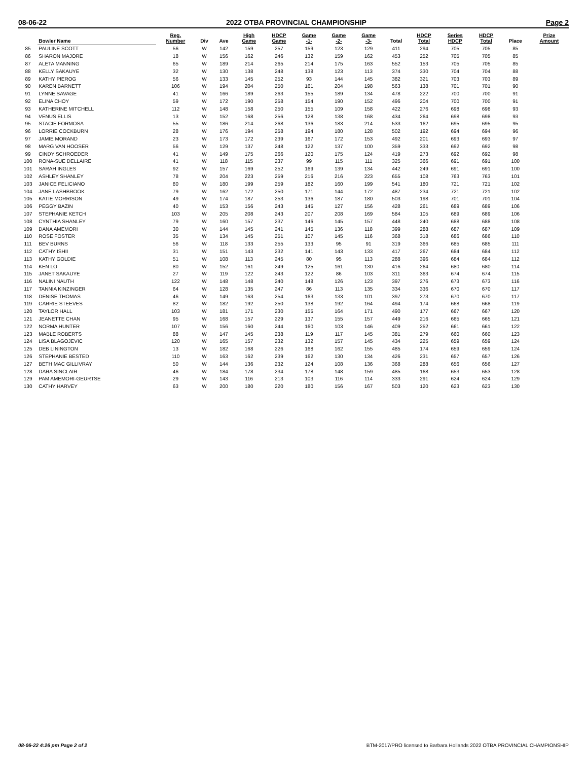08-06-22 2022 OTBA PROVINCIAL CHAMPIONSHIP Page 2
| | Bowler Name | Reg. Number | Div | Ave | High Game | HDCP Game | Game -1- | Game -2- | Game -3- | Total | HDCP Total | Series HDCP | HDCP Total | Place | Prize Amount |
| --- | --- | --- | --- | --- | --- | --- | --- | --- | --- | --- | --- | --- | --- | --- | --- |
| 85 | PAULINE SCOTT | 56 | W | 142 | 159 | 257 | 159 | 123 | 129 | 411 | 294 | 705 | 705 | 85 | |
| 86 | SHARON MAJORE | 18 | W | 156 | 162 | 246 | 132 | 159 | 162 | 453 | 252 | 705 | 705 | 85 | |
| 87 | ALETA MANNING | 65 | W | 189 | 214 | 265 | 214 | 175 | 163 | 552 | 153 | 705 | 705 | 85 | |
| 88 | KELLY SAKAUYE | 32 | W | 130 | 138 | 248 | 138 | 123 | 113 | 374 | 330 | 704 | 704 | 88 | |
| 89 | KATHY PIEROG | 56 | W | 133 | 145 | 252 | 93 | 144 | 145 | 382 | 321 | 703 | 703 | 89 | |
| 90 | KAREN BARNETT | 106 | W | 194 | 204 | 250 | 161 | 204 | 198 | 563 | 138 | 701 | 701 | 90 | |
| 91 | LYNNE SAVAGE | 41 | W | 166 | 189 | 263 | 155 | 189 | 134 | 478 | 222 | 700 | 700 | 91 | |
| 92 | ELINA CHOY | 59 | W | 172 | 190 | 258 | 154 | 190 | 152 | 496 | 204 | 700 | 700 | 91 | |
| 93 | KATHERINE MITCHELL | 112 | W | 148 | 158 | 250 | 155 | 109 | 158 | 422 | 276 | 698 | 698 | 93 | |
| 94 | VENUS ELLIS | 13 | W | 152 | 168 | 256 | 128 | 138 | 168 | 434 | 264 | 698 | 698 | 93 | |
| 95 | STACIE FORMOSA | 55 | W | 186 | 214 | 268 | 136 | 183 | 214 | 533 | 162 | 695 | 695 | 95 | |
| 96 | LORRIE COCKBURN | 28 | W | 176 | 194 | 258 | 194 | 180 | 128 | 502 | 192 | 694 | 694 | 96 | |
| 97 | JAMIE MORAND | 23 | W | 173 | 172 | 239 | 167 | 172 | 153 | 492 | 201 | 693 | 693 | 97 | |
| 98 | MARG VAN HOOSER | 56 | W | 129 | 137 | 248 | 122 | 137 | 100 | 359 | 333 | 692 | 692 | 98 | |
| 99 | CINDY SCHROEDER | 41 | W | 149 | 175 | 266 | 120 | 175 | 124 | 419 | 273 | 692 | 692 | 98 | |
| 100 | RONA-SUE DELLAIRE | 41 | W | 118 | 115 | 237 | 99 | 115 | 111 | 325 | 366 | 691 | 691 | 100 | |
| 101 | SARAH INGLES | 92 | W | 157 | 169 | 252 | 169 | 139 | 134 | 442 | 249 | 691 | 691 | 100 | |
| 102 | ASHLEY SHANLEY | 78 | W | 204 | 223 | 259 | 216 | 216 | 223 | 655 | 108 | 763 | 763 | 101 | |
| 103 | JANICE FELICIANO | 80 | W | 180 | 199 | 259 | 182 | 160 | 199 | 541 | 180 | 721 | 721 | 102 | |
| 104 | JANE LASHBROOK | 79 | W | 162 | 172 | 250 | 171 | 144 | 172 | 487 | 234 | 721 | 721 | 102 | |
| 105 | KATIE MORRISON | 49 | W | 174 | 187 | 253 | 136 | 187 | 180 | 503 | 198 | 701 | 701 | 104 | |
| 106 | PEGGY BAZIN | 40 | W | 153 | 156 | 243 | 145 | 127 | 156 | 428 | 261 | 689 | 689 | 106 | |
| 107 | STEPHANIE KETCH | 103 | W | 205 | 208 | 243 | 207 | 208 | 169 | 584 | 105 | 689 | 689 | 106 | |
| 108 | CYNTHIA SHANLEY | 79 | W | 160 | 157 | 237 | 146 | 145 | 157 | 448 | 240 | 688 | 688 | 108 | |
| 109 | DANA AMEMORI | 30 | W | 144 | 145 | 241 | 145 | 136 | 118 | 399 | 288 | 687 | 687 | 109 | |
| 110 | ROSE FOSTER | 35 | W | 134 | 145 | 251 | 107 | 145 | 116 | 368 | 318 | 686 | 686 | 110 | |
| 111 | BEV BURNS | 56 | W | 118 | 133 | 255 | 133 | 95 | 91 | 319 | 366 | 685 | 685 | 111 | |
| 112 | CATHY ISHII | 31 | W | 151 | 143 | 232 | 141 | 143 | 133 | 417 | 267 | 684 | 684 | 112 | |
| 113 | KATHY GOLDIE | 51 | W | 108 | 113 | 245 | 80 | 95 | 113 | 288 | 396 | 684 | 684 | 112 | |
| 114 | KEN LO | 80 | W | 152 | 161 | 249 | 125 | 161 | 130 | 416 | 264 | 680 | 680 | 114 | |
| 115 | JANET SAKAUYE | 27 | W | 119 | 122 | 243 | 122 | 86 | 103 | 311 | 363 | 674 | 674 | 115 | |
| 116 | NALINI NAUTH | 122 | W | 148 | 148 | 240 | 148 | 126 | 123 | 397 | 276 | 673 | 673 | 116 | |
| 117 | TANNIA KINZINGER | 64 | W | 128 | 135 | 247 | 86 | 113 | 135 | 334 | 336 | 670 | 670 | 117 | |
| 118 | DENISE THOMAS | 46 | W | 149 | 163 | 254 | 163 | 133 | 101 | 397 | 273 | 670 | 670 | 117 | |
| 119 | CARRIE STEEVES | 82 | W | 182 | 192 | 250 | 138 | 192 | 164 | 494 | 174 | 668 | 668 | 119 | |
| 120 | TAYLOR HALL | 103 | W | 181 | 171 | 230 | 155 | 164 | 171 | 490 | 177 | 667 | 667 | 120 | |
| 121 | JEANETTE CHAN | 95 | W | 168 | 157 | 229 | 137 | 155 | 157 | 449 | 216 | 665 | 665 | 121 | |
| 122 | NORMA HUNTER | 107 | W | 156 | 160 | 244 | 160 | 103 | 146 | 409 | 252 | 661 | 661 | 122 | |
| 123 | MABLE ROBERTS | 88 | W | 147 | 145 | 238 | 119 | 117 | 145 | 381 | 279 | 660 | 660 | 123 | |
| 124 | LISA BLAGOJEVIC | 120 | W | 165 | 157 | 232 | 132 | 157 | 145 | 434 | 225 | 659 | 659 | 124 | |
| 125 | DEB LININGTON | 13 | W | 182 | 168 | 226 | 168 | 162 | 155 | 485 | 174 | 659 | 659 | 124 | |
| 126 | STEPHANIE BESTED | 110 | W | 163 | 162 | 239 | 162 | 130 | 134 | 426 | 231 | 657 | 657 | 126 | |
| 127 | BETH MAC GILLIVRAY | 50 | W | 144 | 136 | 232 | 124 | 108 | 136 | 368 | 288 | 656 | 656 | 127 | |
| 128 | DARA SINCLAIR | 46 | W | 184 | 178 | 234 | 178 | 148 | 159 | 485 | 168 | 653 | 653 | 128 | |
| 129 | PAM AMEMORI-GEURTSE | 29 | W | 143 | 116 | 213 | 103 | 116 | 114 | 333 | 291 | 624 | 624 | 129 | |
| 130 | CATHY HARVEY | 63 | W | 200 | 180 | 220 | 180 | 156 | 167 | 503 | 120 | 623 | 623 | 130 | |
08-06-22 4:26 pm Page 2 of 2 BTM-2017/PRO licensed to Barbara Hollands 2022 OTBA PROVINCIAL CHAMPIONSHIP